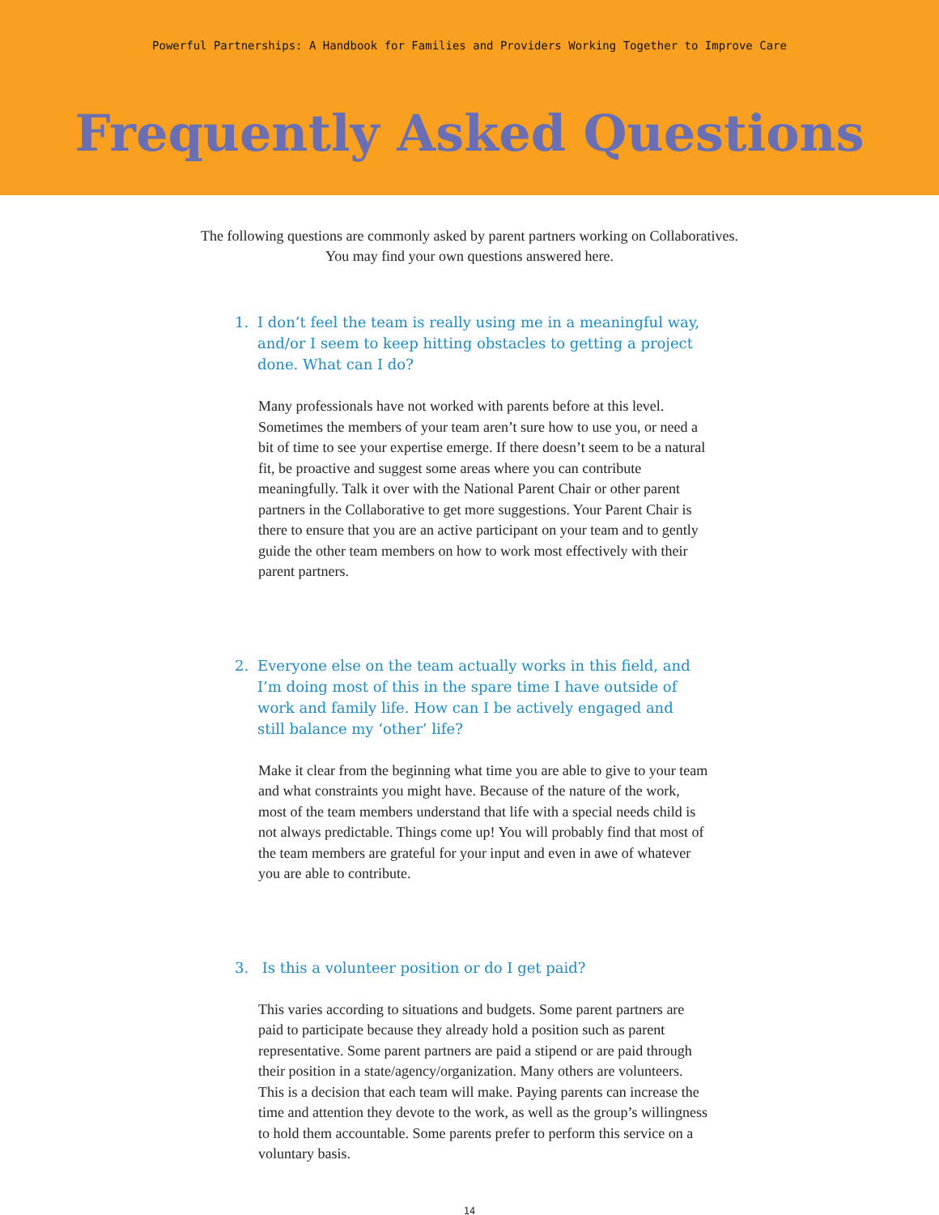Powerful Partnerships: A Handbook for Families and Providers Working Together to Improve Care
Frequently Asked Questions
The following questions are commonly asked by parent partners working on Collaboratives.
You may find your own questions answered here.
1. I don’t feel the team is really using me in a meaningful way, and/or I seem to keep hitting obstacles to getting a project done. What can I do?
Many professionals have not worked with parents before at this level. Sometimes the members of your team aren’t sure how to use you, or need a bit of time to see your expertise emerge. If there doesn’t seem to be a natural fit, be proactive and suggest some areas where you can contribute meaningfully. Talk it over with the National Parent Chair or other parent partners in the Collaborative to get more suggestions. Your Parent Chair is there to ensure that you are an active participant on your team and to gently guide the other team members on how to work most effectively with their parent partners.
2. Everyone else on the team actually works in this field, and I’m doing most of this in the spare time I have outside of work and family life. How can I be actively engaged and still balance my ‘other’ life?
Make it clear from the beginning what time you are able to give to your team and what constraints you might have. Because of the nature of the work, most of the team members understand that life with a special needs child is not always predictable. Things come up! You will probably find that most of the team members are grateful for your input and even in awe of whatever you are able to contribute.
3. Is this a volunteer position or do I get paid?
This varies according to situations and budgets. Some parent partners are paid to participate because they already hold a position such as parent representative. Some parent partners are paid a stipend or are paid through their position in a state/agency/organization. Many others are volunteers. This is a decision that each team will make. Paying parents can increase the time and attention they devote to the work, as well as the group’s willingness to hold them accountable. Some parents prefer to perform this service on a voluntary basis.
14